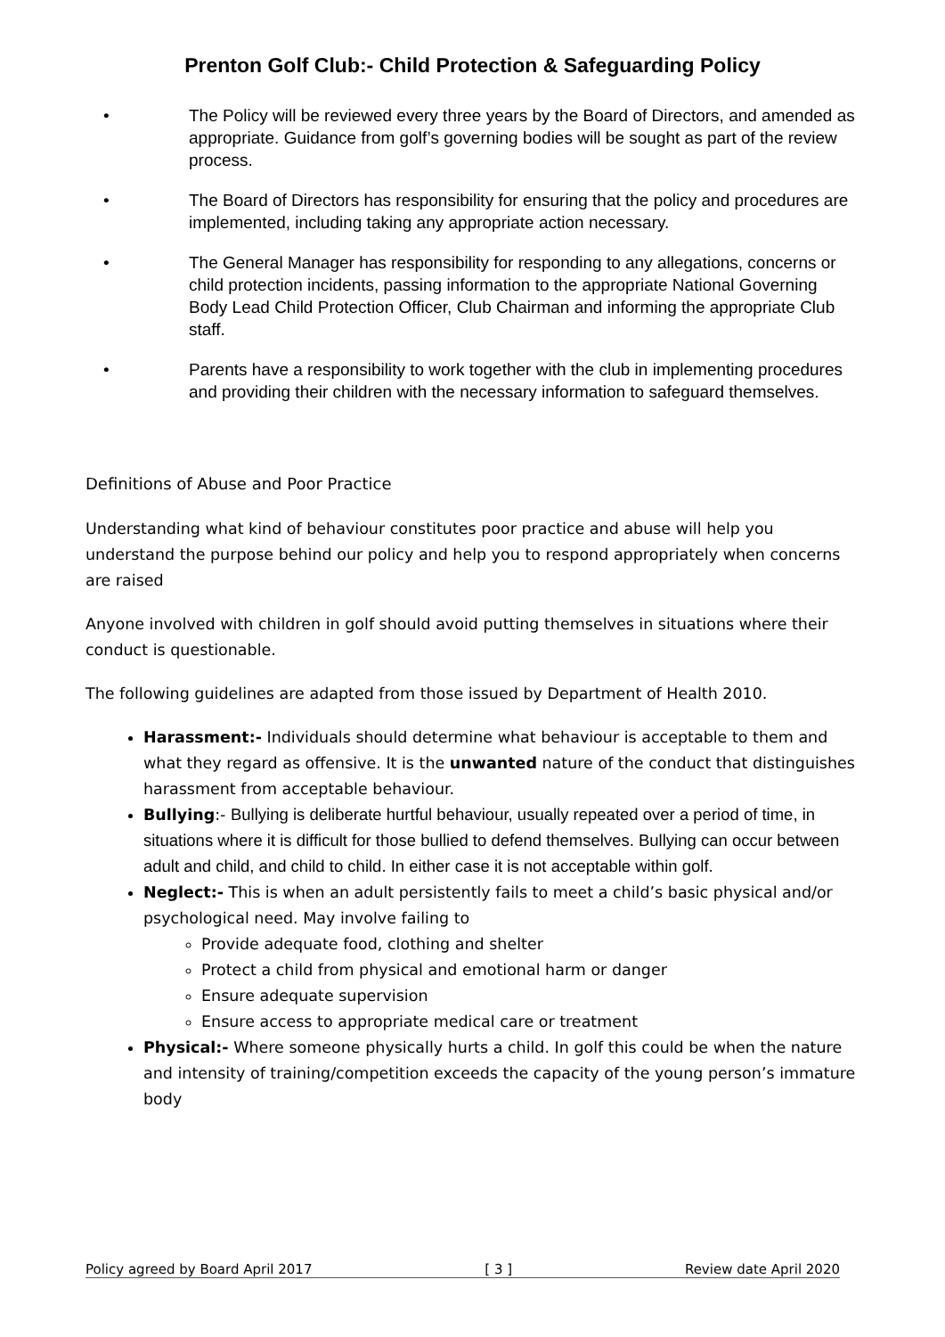Prenton Golf Club:- Child Protection & Safeguarding Policy
• The Policy will be reviewed every three years by the Board of Directors, and amended as appropriate. Guidance from golf’s governing bodies will be sought as part of the review process.
• The Board of Directors has responsibility for ensuring that the policy and procedures are implemented, including taking any appropriate action necessary.
• The General Manager has responsibility for responding to any allegations, concerns or child protection incidents, passing information to the appropriate National Governing Body Lead Child Protection Officer, Club Chairman and informing the appropriate Club staff.
• Parents have a responsibility to work together with the club in implementing procedures and providing their children with the necessary information to safeguard themselves.
Definitions of Abuse and Poor Practice
Understanding what kind of behaviour constitutes poor practice and abuse will help you understand the purpose behind our policy and help you to respond appropriately when concerns are raised
Anyone involved with children in golf should avoid putting themselves in situations where their conduct is questionable.
The following guidelines are adapted from those issued by Department of Health 2010.
Harassment:- Individuals should determine what behaviour is acceptable to them and what they regard as offensive. It is the unwanted nature of the conduct that distinguishes harassment from acceptable behaviour.
Bullying:- Bullying is deliberate hurtful behaviour, usually repeated over a period of time, in situations where it is difficult for those bullied to defend themselves. Bullying can occur between adult and child, and child to child. In either case it is not acceptable within golf.
Neglect:- This is when an adult persistently fails to meet a child’s basic physical and/or psychological need. May involve failing to
Provide adequate food, clothing and shelter
Protect a child from physical and emotional harm or danger
Ensure adequate supervision
Ensure access to appropriate medical care or treatment
Physical:- Where someone physically hurts a child. In golf this could be when the nature and intensity of training/competition exceeds the capacity of the young person’s immature body
Policy agreed by Board April 2017 [ 3 ] Review date April 2020